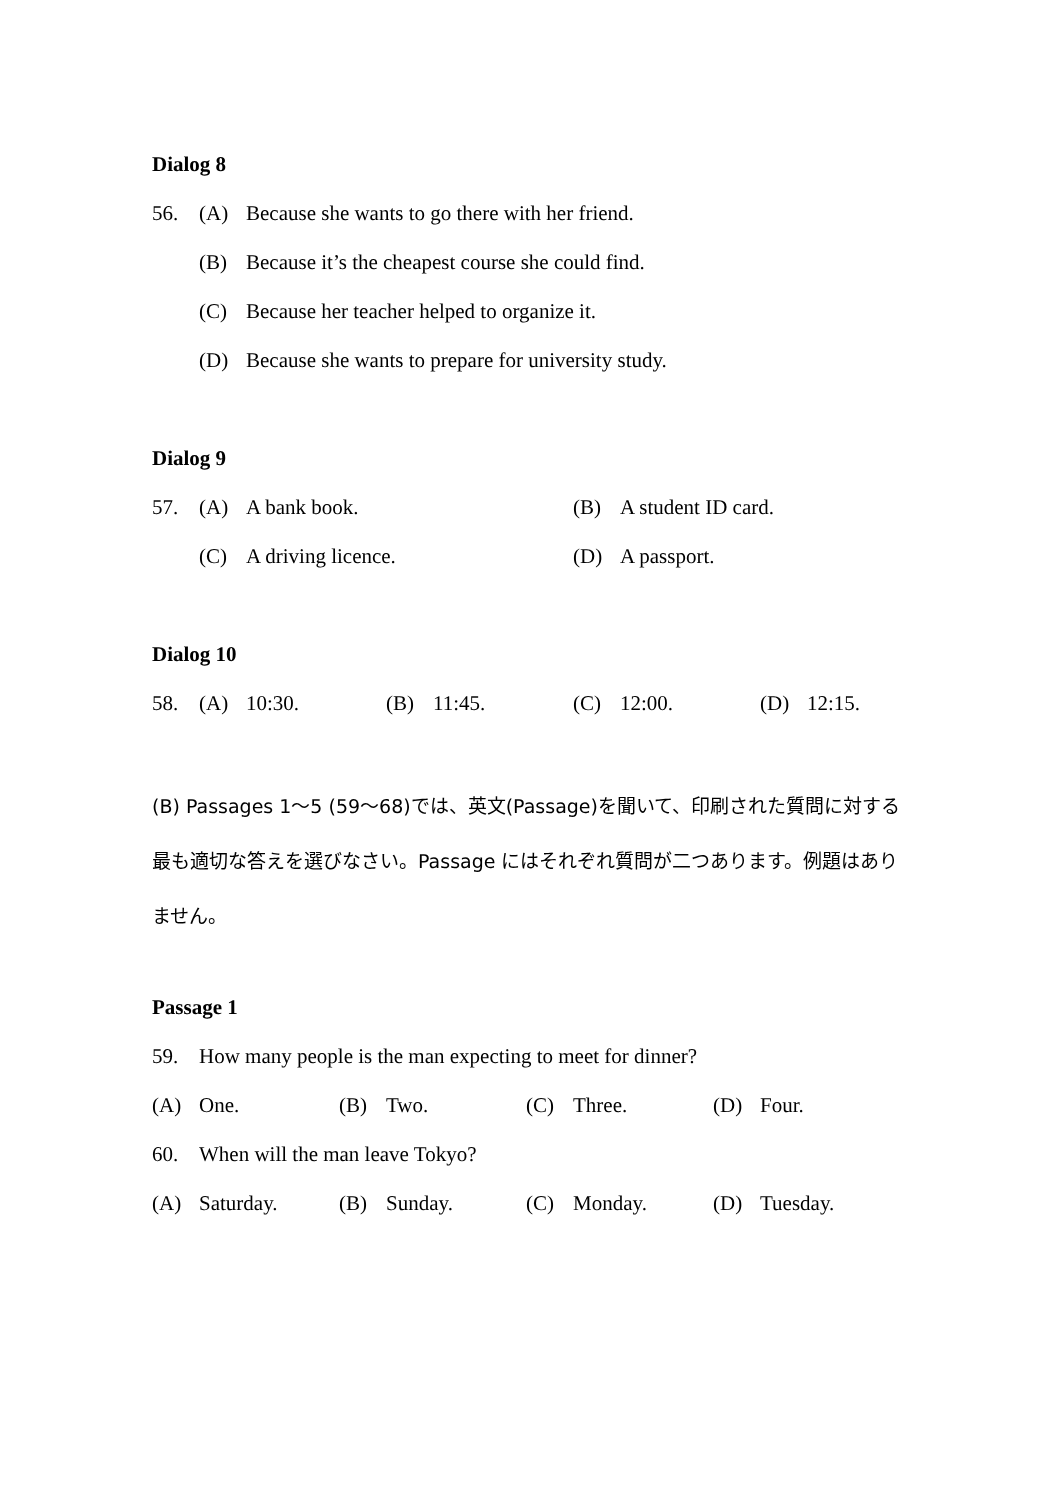Dialog 8
56. (A) Because she wants to go there with her friend.
(B) Because it’s the cheapest course she could find.
(C) Because her teacher helped to organize it.
(D) Because she wants to prepare for university study.
Dialog 9
57. (A) A bank book. (B) A student ID card.
(C) A driving licence. (D) A passport.
Dialog 10
58. (A) 10:30. (B) 11:45. (C) 12:00. (D) 12:15.
(B) Passages 1〜5 (59〜68)では、英文(Passage)を聞いて、印刷された質問に対する最も適切な答えを選びなさい。Passage にはそれぞれ質問が二つあります。例題はありません。
Passage 1
59. How many people is the man expecting to meet for dinner?
(A) One. (B) Two. (C) Three. (D) Four.
60. When will the man leave Tokyo?
(A) Saturday. (B) Sunday. (C) Monday. (D) Tuesday.